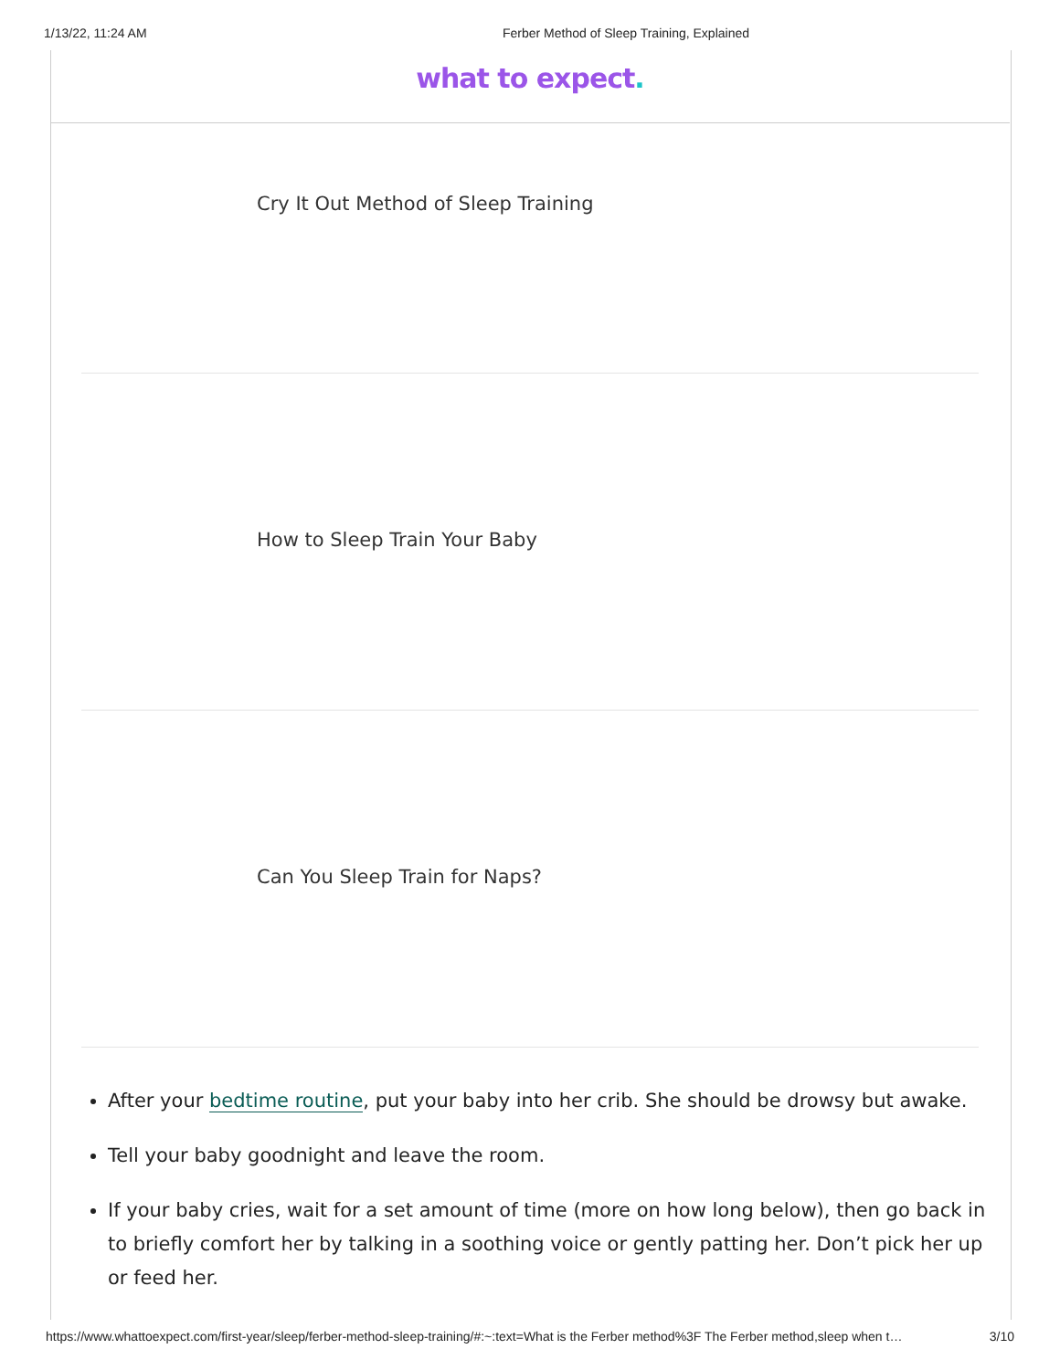1/13/22, 11:24 AM Ferber Method of Sleep Training, Explained
what to expect.
Cry It Out Method of Sleep Training
How to Sleep Train Your Baby
Can You Sleep Train for Naps?
After your bedtime routine, put your baby into her crib. She should be drowsy but awake.
Tell your baby goodnight and leave the room.
If your baby cries, wait for a set amount of time (more on how long below), then go back in to briefly comfort her by talking in a soothing voice or gently patting her. Don’t pick her up or feed her.
https://www.whattoexpect.com/first-year/sleep/ferber-method-sleep-training/#:~:text=What is the Ferber method%3F The Ferber method,sleep when t… 3/10